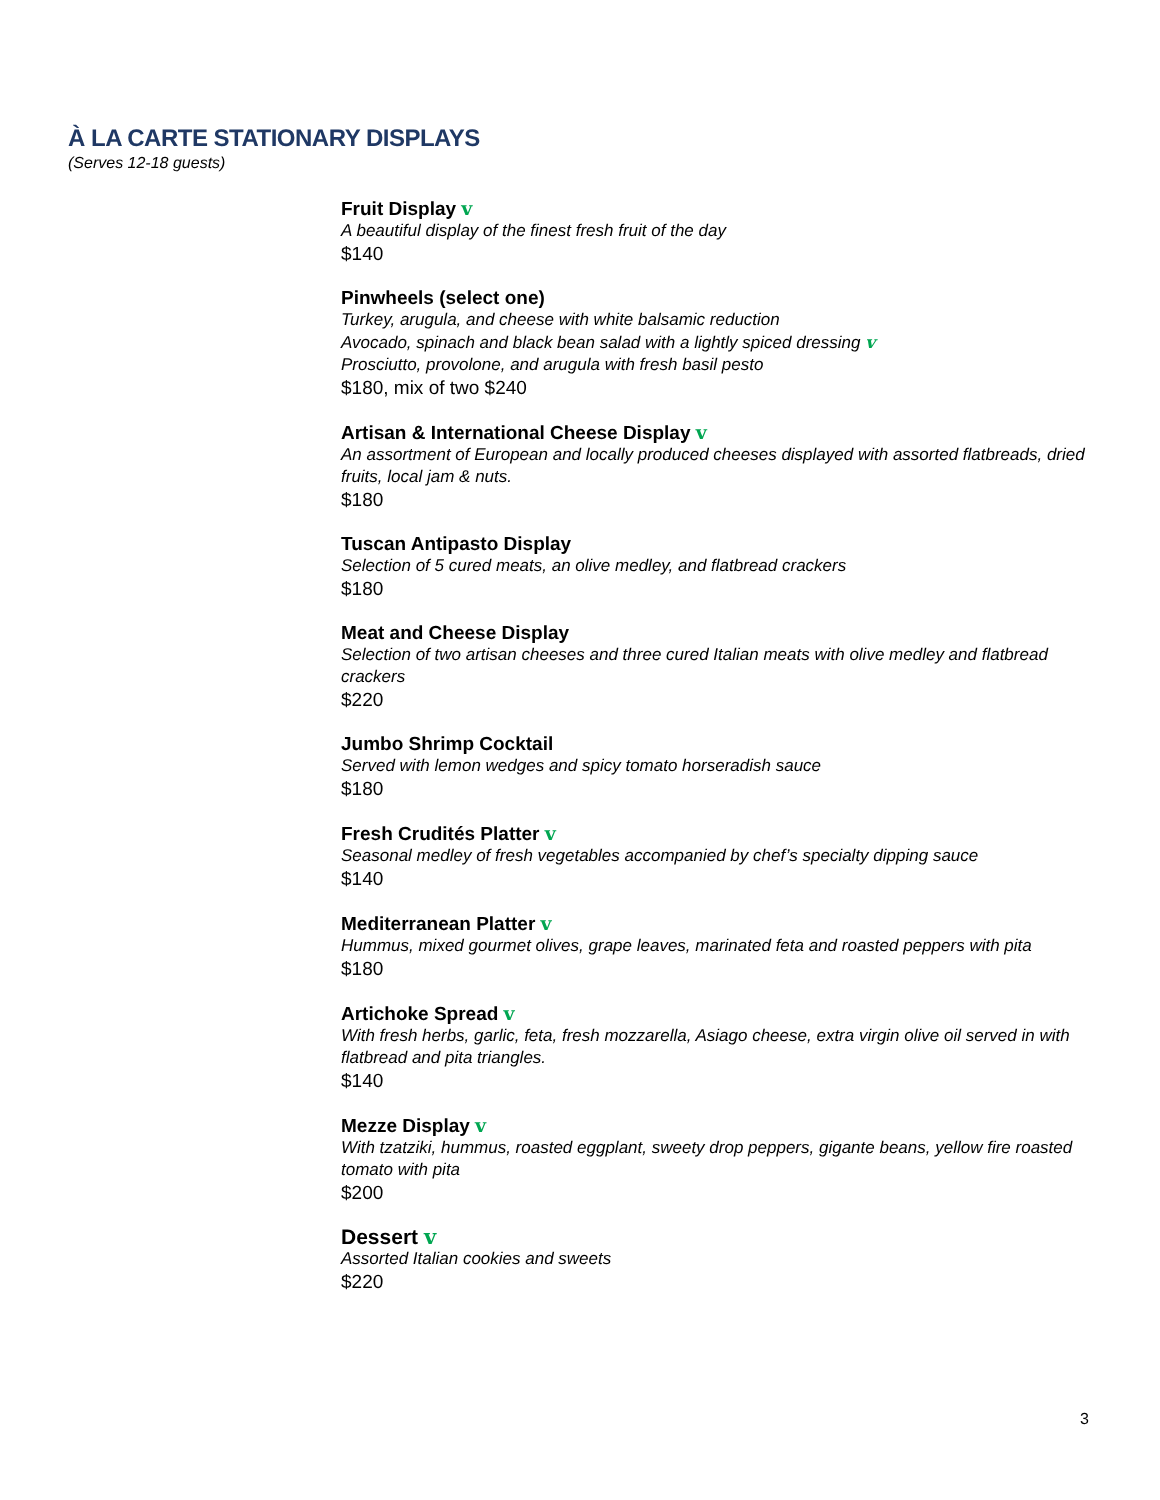À LA CARTE STATIONARY DISPLAYS
(Serves 12-18 guests)
Fruit Display v
A beautiful display of the finest fresh fruit of the day
$140
Pinwheels (select one)
Turkey, arugula, and cheese with white balsamic reduction
Avocado, spinach and black bean salad with a lightly spiced dressing v
Prosciutto, provolone, and arugula with fresh basil pesto
$180, mix of two $240
Artisan & International Cheese Display v
An assortment of European and locally produced cheeses displayed with assorted flatbreads, dried fruits, local jam & nuts.
$180
Tuscan Antipasto Display
Selection of 5 cured meats, an olive medley, and flatbread crackers
$180
Meat and Cheese Display
Selection of two artisan cheeses and three cured Italian meats with olive medley and flatbread crackers
$220
Jumbo Shrimp Cocktail
Served with lemon wedges and spicy tomato horseradish sauce
$180
Fresh Crudités Platter v
Seasonal medley of fresh vegetables accompanied by chef’s specialty dipping sauce
$140
Mediterranean Platter v
Hummus, mixed gourmet olives, grape leaves, marinated feta and roasted peppers with pita
$180
Artichoke Spread v
With fresh herbs, garlic, feta, fresh mozzarella, Asiago cheese, extra virgin olive oil served in with flatbread and pita triangles.
$140
Mezze Display v
With tzatziki, hummus, roasted eggplant, sweety drop peppers, gigante beans, yellow fire roasted tomato with pita
$200
Dessert v
Assorted Italian cookies and sweets
$220
3